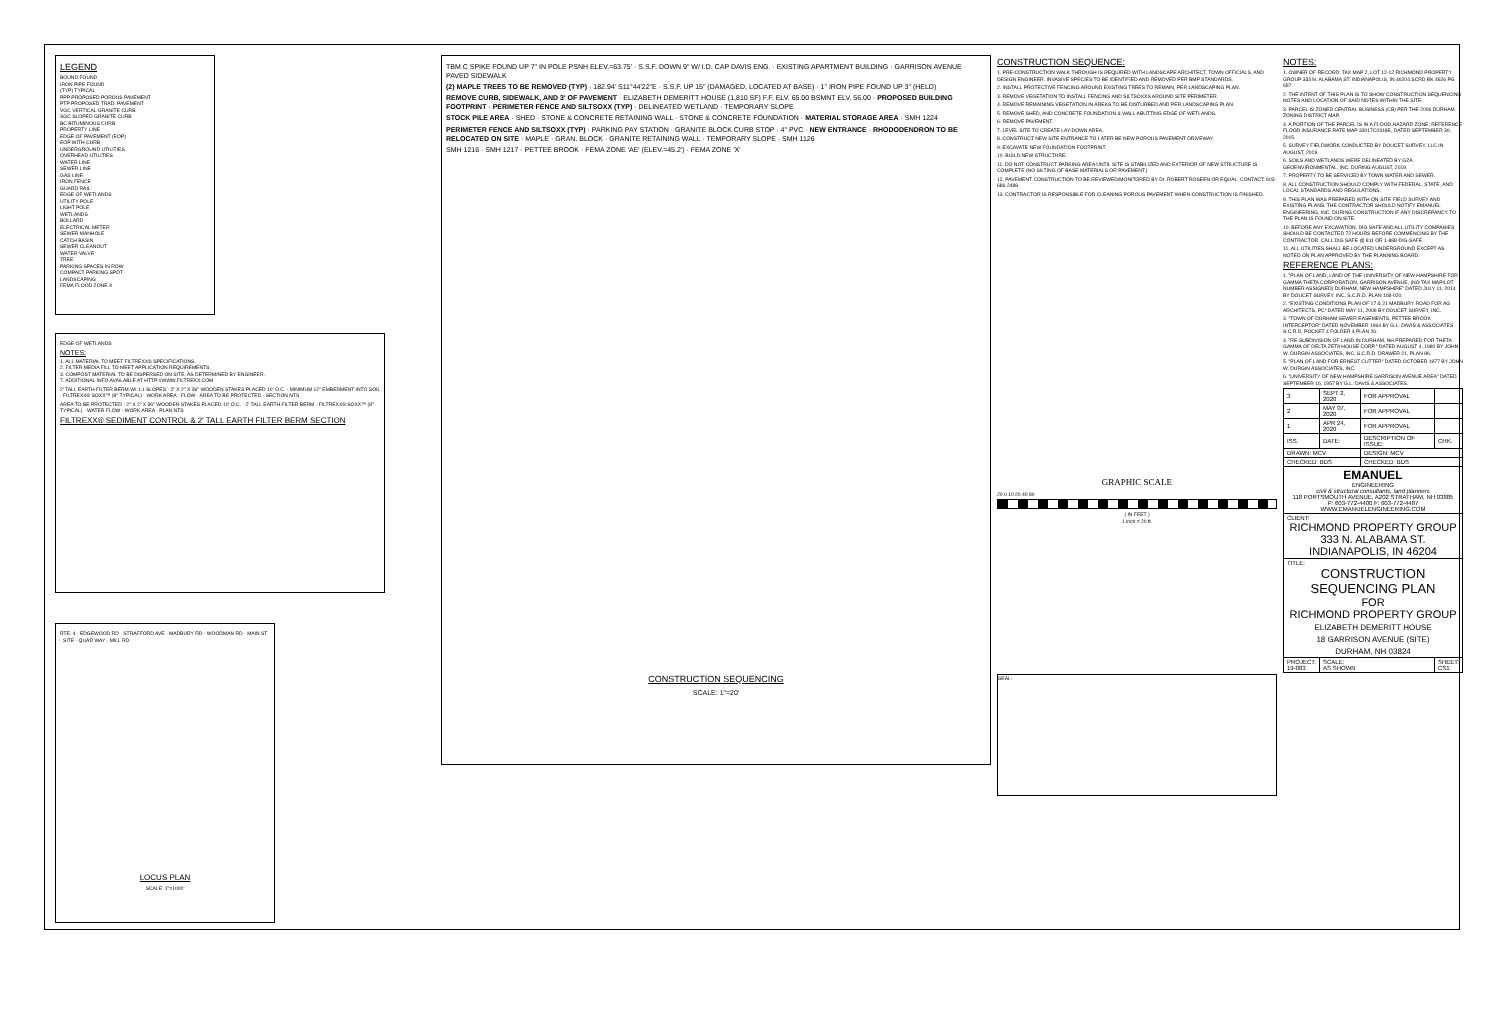LEGEND
BOUND FOUND
IRON PIPE FOUND
(TYP) TYPICAL
PPP PROPOSED POROUS PAVEMENT
PTP PROPOSED TRAD. PAVEMENT
VGC VERTICAL GRANITE CURB
SGC SLOPED GRANITE CURB
BC BITUMINOUS CURB
PROPERTY LINE
EDGE OF PAVEMENT (EOP)
EOP WITH CURB
UNDERGROUND UTILITIES
OVERHEAD UTILITIES
WATER LINE
SEWER LINE
GAS LINE
IRON FENCE
GUARD RAIL
EDGE OF WETLANDS
UTILITY POLE
LIGHT POLE
WETLANDS
BOLLARD
ELECTRICAL METER
SEWER MANHOLE
CATCH BASIN
SEWER CLEANOUT
WATER VALVE
TREE
PARKING SPACES IN ROW
COMPACT PARKING SPOT
LANDSCAPING
FEMA FLOOD ZONE X
EDGE OF WETLANDS
NOTES:
1. ALL MATERIAL TO MEET FILTREXX® SPECIFICATIONS.
2. FILTER MEDIA FILL TO MEET APPLICATION REQUIREMENTS.
3. COMPOST MATERIAL TO BE DISPERSED ON SITE, AS DETERMINED BY ENGINEER.
7. ADDITIONAL INFO AVAILABLE AT HTTP://WWW.FILTREXX.COM
2' TALL EARTH FILTER BERM W/ 1:1 SLOPES · 2" X 2" X 36" WOODEN STAKES PLACED 10' O.C. - MINIMUM 12" EMBEDMENT INTO SOIL · FILTREXX® SOXX™ (8" TYPICAL) · WORK AREA · FLOW · AREA TO BE PROTECTED · SECTION NTS
AREA TO BE PROTECTED · 2" X 2" X 36" WOODEN STAKES PLACED 10' O.C. · 2' TALL EARTH FILTER BERM · FILTREXX® SOXX™ (8" TYPICAL) · WATER FLOW · WORK AREA · PLAN NTS
FILTREXX® SEDIMENT CONTROL & 2' TALL EARTH FILTER BERM SECTION
RTE. 4 · EDGEWOOD RD · STRAFFORD AVE · MADBURY RD · WOODMAN RD · MAIN ST · SITE · QUAD WAY · MILL RD
LOCUS PLAN
SCALE: 1"=1000'
TBM C SPIKE FOUND UP 7" IN POLE PSNH ELEV.=63.75' · S.S.F. DOWN 9" W/ I.D. CAP DAVIS ENG. · EXISTING APARTMENT BUILDING · GARRISON AVENUE · PAVED SIDEWALK
(2) MAPLE TREES TO BE REMOVED (TYP) · 182.94' S11°44'22"E · S.S.F. UP 15" (DAMAGED, LOCATED AT BASE) · 1" IRON PIPE FOUND UP 3" (HELD)
REMOVE CURB, SIDEWALK, AND 3' OF PAVEMENT · ELIZABETH DEMERITT HOUSE (1,810 SF) F.F. ELV. 65.00 BSMNT ELV. 56.00 · PROPOSED BUILDING FOOTPRINT · PERIMETER FENCE AND SILTSOXX (TYP) · DELINEATED WETLAND · TEMPORARY SLOPE
STOCK PILE AREA · SHED · STONE & CONCRETE RETAINING WALL · STONE & CONCRETE FOUNDATION · MATERIAL STORAGE AREA · SMH 1224
PERIMETER FENCE AND SILTSOXX (TYP) · PARKING PAY STATION · GRANITE BLOCK CURB STOP · 4" PVC · NEW ENTRANCE · RHODODENDRON TO BE RELOCATED ON SITE · MAPLE · GRAN. BLOCK · GRANITE RETAINING WALL · TEMPORARY SLOPE · SMH 1126
SMH 1216 · SMH 1217 · PETTEE BROOK · FEMA ZONE 'AE' (ELEV.=45.2') · FEMA ZONE 'X'
CONSTRUCTION SEQUENCING
SCALE: 1"=20'
CONSTRUCTION SEQUENCE:
1. PRE-CONSTRUCTION WALK THROUGH IS REQUIRED WITH LANDSCAPE ARCHITECT, TOWN OFFICIALS, AND DESIGN ENGINEER. INVASIVE SPECIES TO BE IDENTIFIED AND REMOVED PER BMP STANDARDS.
2. INSTALL PROTECTIVE FENCING AROUND EXISTING TREES TO REMAIN, PER LANDSCAPING PLAN.
3. REMOVE VEGETATION TO INSTALL FENCING AND SILTSOXXS AROUND SITE PERIMETER.
4. REMOVE REMAINING VEGETATION IN AREAS TO BE DISTURBED AND PER LANDSCAPING PLAN.
5. REMOVE SHED, AND CONCRETE FOUNDATION & WALL ABUTTING EDGE OF WETLANDS.
6. REMOVE PAVEMENT.
7. LEVEL SITE TO CREATE LAY-DOWN AREA.
8. CONSTRUCT NEW SITE ENTRANCE TO LATER BE NEW POROUS PAVEMENT DRIVEWAY.
9. EXCAVATE NEW FOUNDATION FOOTPRINT.
10. BUILD NEW STRUCTURE.
11. DO NOT CONSTRUCT PARKING AREA UNTIL SITE IS STABILIZED AND EXTERIOR OF NEW STRUCTURE IS COMPLETE (NO SILTING OF BASE MATERIALS OR PAVEMENT.)
12. PAVEMENT CONSTRUCTION TO BE REVIEWED/MONITORED BY Dr. ROBERT ROSEEN OR EQUAL. CONTACT: 603-686-2488
13. CONTRACTOR IS RESPONSIBLE FOR CLEANING POROUS PAVEMENT WHEN CONSTRUCTION IS FINISHED.
GRAPHIC SCALE
20 0 10 20 40 80
( IN FEET )
1 inch = 20 ft.
SEAL:
NOTES:
1. OWNER OF RECORD: TAX MAP 2, LOT 12-12 RICHMOND PROPERTY GROUP 333 N. ALABAMA ST. INDIANAPOLIS, IN 46204 SCRD BK 4626 PG 697
2. THE INTENT OF THIS PLAN IS TO SHOW CONSTRUCTION SEQUENCING NOTES AND LOCATION OF SAID NOTES WITHIN THE SITE.
3. PARCEL IS ZONED CENTRAL BUSINESS (CB) PER THE 2006 DURHAM ZONING DISTRICT MAP.
4. A PORTION OF THE PARCEL IS IN A FLOOD HAZARD ZONE; REFERENCE FLOOD INSURANCE RATE MAP 33017C0318E, DATED SEPTEMBER 30, 2015.
5. SURVEY FIELDWORK CONDUCTED BY DOUCET SURVEY, LLC IN AUGUST, 2019.
6. SOILS AND WETLANDS WERE DELINEATED BY GZA GEOENVIRONMENTAL, INC. DURING AUGUST, 2019.
7. PROPERTY TO BE SERVICED BY TOWN WATER AND SEWER.
8. ALL CONSTRUCTION SHOULD COMPLY WITH FEDERAL, STATE, AND LOCAL STANDARDS AND REGULATIONS.
9. THIS PLAN WAS PREPARED WITH ON-SITE FIELD SURVEY AND EXISTING PLANS. THE CONTRACTOR SHOULD NOTIFY EMANUEL ENGINEERING, INC. DURING CONSTRUCTION IF ANY DISCREPANCY TO THE PLAN IS FOUND ON SITE.
10. BEFORE ANY EXCAVATION, DIG SAFE AND ALL UTILITY COMPANIES SHOULD BE CONTACTED 72 HOURS BEFORE COMMENCING BY THE CONTRACTOR. CALL DIG SAFE @ 811 OR 1-888-DIG-SAFE.
11. ALL UTILITIES SHALL BE LOCATED UNDERGROUND EXCEPT AS NOTED ON PLAN APPROVED BY THE PLANNING BOARD.
REFERENCE PLANS:
1. "PLAN OF LAND, LAND OF THE UNIVERSITY OF NEW HAMPSHIRE FOR GAMMA THETA CORPORATION, GARRISON AVENUE, (NO TAX MAP/LOT NUMBER ASSIGNED) DURHAM, NEW HAMPSHIRE" DATED JULY 11, 2014 BY DOUCET SURVEY, INC. S.C.R.D. PLAN 108-020.
2. "EXISTING CONDITIONS PLAN OF 17 & 21 MADBURY ROAD FOR AG ARCHITECTS, PC" DATED MAY 11, 2006 BY DOUCET SURVEY, INC.
3. "TOWN OF DURHAM SEWER EASEMENTS, PETTEE BROOK INTERCEPTOR" DATED NOVEMBER 1964 BY G.L. DAVIS & ASSOCIATES S.C.R.D. POCKET 4 FOLDER 4 PLAN 26.
4. "RE-SUBDIVISION OF LAND IN DURHAM, NH PREPARED FOR THETA GAMMA OF DELTA ZETA HOUSE CORP." DATED AUGUST 4, 1980 BY JOHN W. DURGIN ASSOCIATES, INC. S.C.R.D. DRAWER 21, PLAN 86.
5. "PLAN OF LAND FOR ERNEST CUTTER" DATED OCTOBER 1977 BY JOHN W. DURGIN ASSOCIATES, INC.
6. "UNIVERSITY OF NEW HAMPSHIRE GARRISON AVENUE AREA" DATED SEPTEMBER 16, 1957 BY G.L. DAVIS & ASSOCIATES.
| 3 | SEPT 2, 2020 | FOR APPROVAL | |
| 2 | MAY 07, 2020 | FOR APPROVAL | |
| 1 | APR 24, 2020 | FOR APPROVAL | |
| ISS. | DATE: | DESCRIPTION OF ISSUE: | CHK. |
| DRAWN: MCV | | DESIGN: MCV | |
| CHECKED: BDS | | CHECKED: BDS | |
| EMANUEL ENGINEERING civil & structural consultants, land planners 118 PORTSMOUTH AVENUE, A202 STRATHAM, NH 03885 P: 603-772-4400 F: 603-772-4487 WWW.EMANUELENGINEERING.COM | | | |
| CLIENT: RICHMOND PROPERTY GROUP 333 N. ALABAMA ST. INDIANAPOLIS, IN 46204 | | | |
| TITLE: CONSTRUCTION SEQUENCING PLAN FOR RICHMOND PROPERTY GROUP ELIZABETH DEMERITT HOUSE 18 GARRISON AVENUE (SITE) DURHAM, NH 03824 | | | |
| PROJECT: 19-083 | SCALE: AS SHOWN | | SHEET: CS1 |